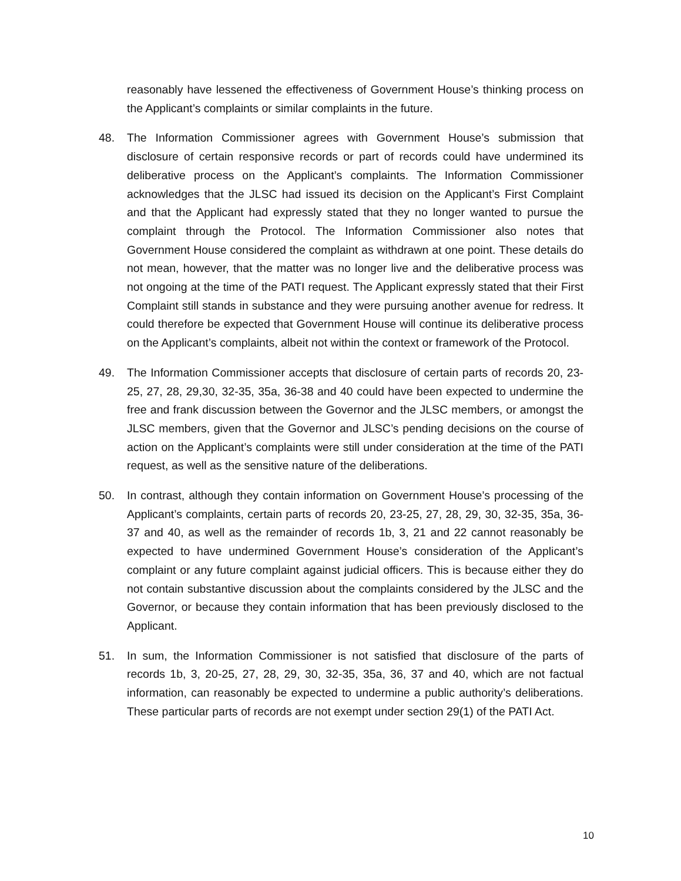reasonably have lessened the effectiveness of Government House’s thinking process on the Applicant’s complaints or similar complaints in the future.
48. The Information Commissioner agrees with Government House’s submission that disclosure of certain responsive records or part of records could have undermined its deliberative process on the Applicant’s complaints. The Information Commissioner acknowledges that the JLSC had issued its decision on the Applicant’s First Complaint and that the Applicant had expressly stated that they no longer wanted to pursue the complaint through the Protocol. The Information Commissioner also notes that Government House considered the complaint as withdrawn at one point. These details do not mean, however, that the matter was no longer live and the deliberative process was not ongoing at the time of the PATI request. The Applicant expressly stated that their First Complaint still stands in substance and they were pursuing another avenue for redress. It could therefore be expected that Government House will continue its deliberative process on the Applicant’s complaints, albeit not within the context or framework of the Protocol.
49. The Information Commissioner accepts that disclosure of certain parts of records 20, 23-25, 27, 28, 29,30, 32-35, 35a, 36-38 and 40 could have been expected to undermine the free and frank discussion between the Governor and the JLSC members, or amongst the JLSC members, given that the Governor and JLSC’s pending decisions on the course of action on the Applicant’s complaints were still under consideration at the time of the PATI request, as well as the sensitive nature of the deliberations.
50. In contrast, although they contain information on Government House’s processing of the Applicant’s complaints, certain parts of records 20, 23-25, 27, 28, 29, 30, 32-35, 35a, 36-37 and 40, as well as the remainder of records 1b, 3, 21 and 22 cannot reasonably be expected to have undermined Government House’s consideration of the Applicant’s complaint or any future complaint against judicial officers. This is because either they do not contain substantive discussion about the complaints considered by the JLSC and the Governor, or because they contain information that has been previously disclosed to the Applicant.
51. In sum, the Information Commissioner is not satisfied that disclosure of the parts of records 1b, 3, 20-25, 27, 28, 29, 30, 32-35, 35a, 36, 37 and 40, which are not factual information, can reasonably be expected to undermine a public authority’s deliberations. These particular parts of records are not exempt under section 29(1) of the PATI Act.
10